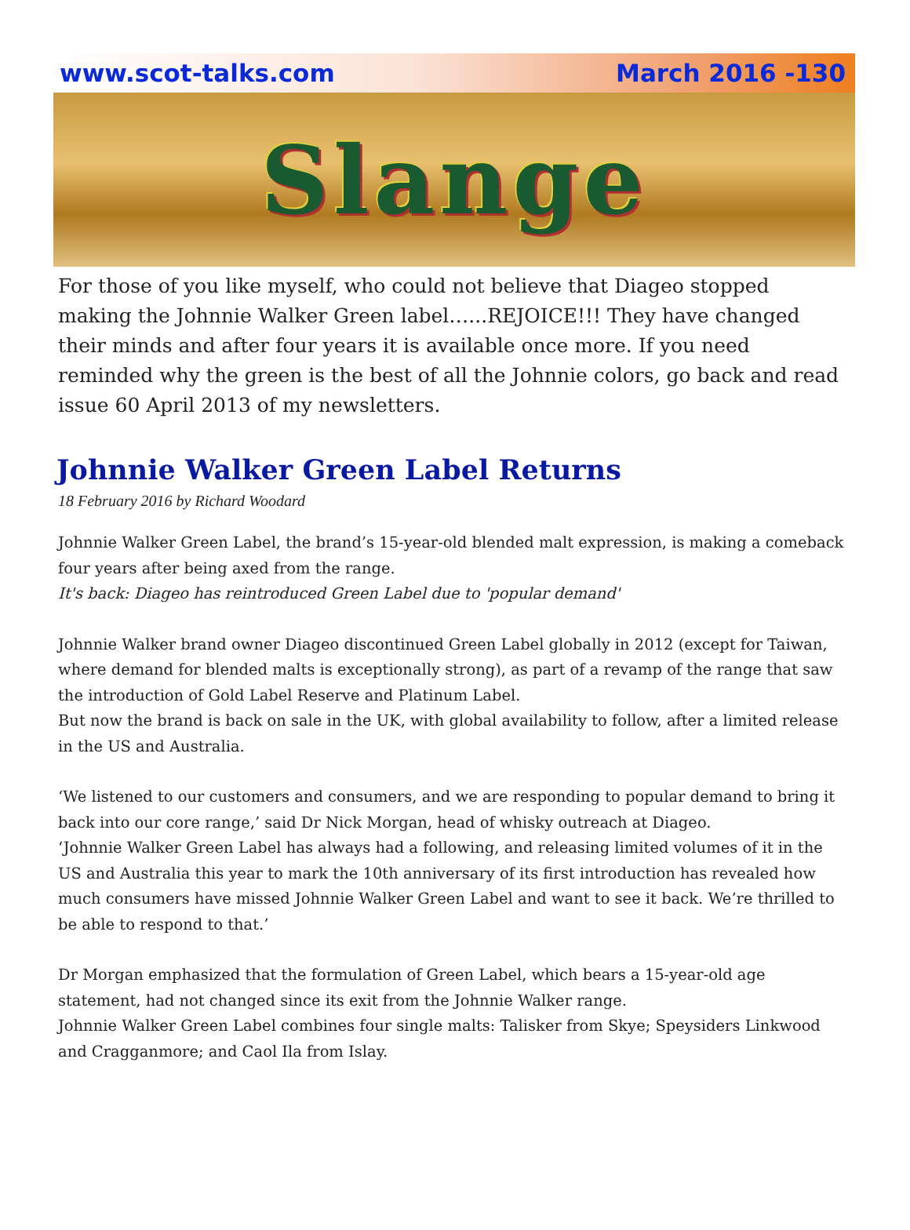www.scot-talks.com March 2016 -130
Slange
For those of you like myself, who could not believe that Diageo stopped making the Johnnie Walker Green label…...REJOICE!!! They have changed their minds and after four years it is available once more. If you need reminded why the green is the best of all the Johnnie colors, go back and read issue 60 April 2013 of my newsletters.
Johnnie Walker Green Label Returns
18 February 2016 by Richard Woodard
Johnnie Walker Green Label, the brand’s 15-year-old blended malt expression, is making a comeback four years after being axed from the range.
It's back: Diageo has reintroduced Green Label due to 'popular demand'
Johnnie Walker brand owner Diageo discontinued Green Label globally in 2012 (except for Taiwan, where demand for blended malts is exceptionally strong), as part of a revamp of the range that saw the introduction of Gold Label Reserve and Platinum Label.
But now the brand is back on sale in the UK, with global availability to follow, after a limited release in the US and Australia.
‘We listened to our customers and consumers, and we are responding to popular demand to bring it back into our core range,’ said Dr Nick Morgan, head of whisky outreach at Diageo.
‘Johnnie Walker Green Label has always had a following, and releasing limited volumes of it in the US and Australia this year to mark the 10th anniversary of its first introduction has revealed how much consumers have missed Johnnie Walker Green Label and want to see it back. We’re thrilled to be able to respond to that.’
Dr Morgan emphasized that the formulation of Green Label, which bears a 15-year-old age statement, had not changed since its exit from the Johnnie Walker range.
Johnnie Walker Green Label combines four single malts: Talisker from Skye; Speysiders Linkwood and Cragganmore; and Caol Ila from Islay.